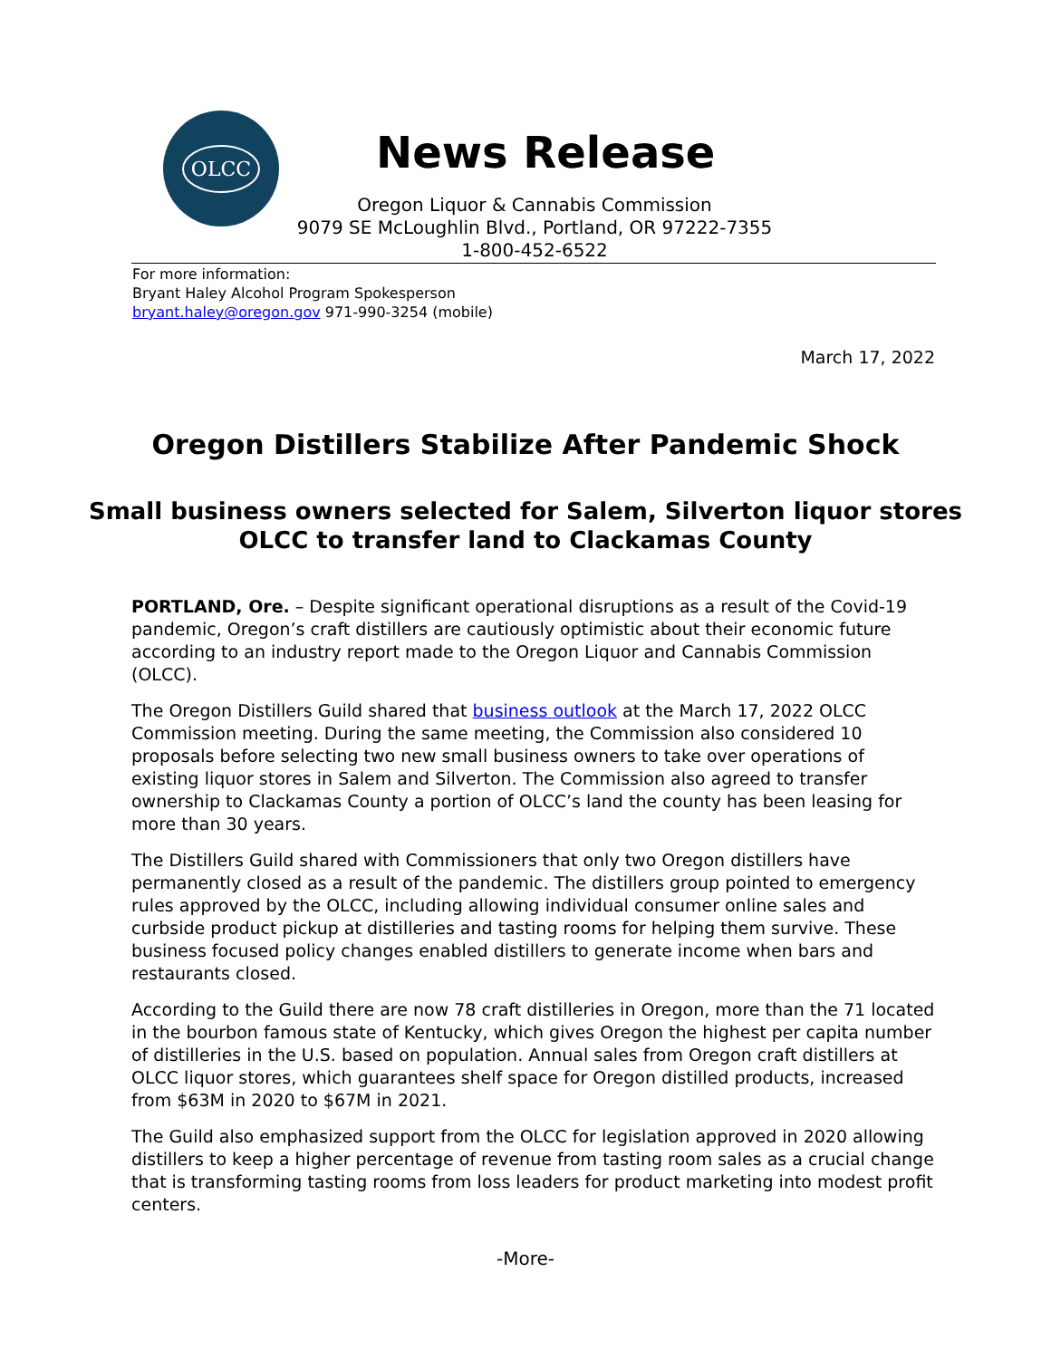OLCC
News Release
Oregon Liquor & Cannabis Commission
9079 SE McLoughlin Blvd., Portland, OR 97222-7355
1-800-452-6522
For more information:
Bryant Haley Alcohol Program Spokesperson
bryant.haley@oregon.gov 971-990-3254 (mobile)
March 17, 2022
Oregon Distillers Stabilize After Pandemic Shock
Small business owners selected for Salem, Silverton liquor stores
OLCC to transfer land to Clackamas County
PORTLAND, Ore. – Despite significant operational disruptions as a result of the Covid-19 pandemic, Oregon’s craft distillers are cautiously optimistic about their economic future according to an industry report made to the Oregon Liquor and Cannabis Commission (OLCC).
The Oregon Distillers Guild shared that business outlook at the March 17, 2022 OLCC Commission meeting. During the same meeting, the Commission also considered 10 proposals before selecting two new small business owners to take over operations of existing liquor stores in Salem and Silverton. The Commission also agreed to transfer ownership to Clackamas County a portion of OLCC’s land the county has been leasing for more than 30 years.
The Distillers Guild shared with Commissioners that only two Oregon distillers have permanently closed as a result of the pandemic. The distillers group pointed to emergency rules approved by the OLCC, including allowing individual consumer online sales and curbside product pickup at distilleries and tasting rooms for helping them survive. These business focused policy changes enabled distillers to generate income when bars and restaurants closed.
According to the Guild there are now 78 craft distilleries in Oregon, more than the 71 located in the bourbon famous state of Kentucky, which gives Oregon the highest per capita number of distilleries in the U.S. based on population. Annual sales from Oregon craft distillers at OLCC liquor stores, which guarantees shelf space for Oregon distilled products, increased from $63M in 2020 to $67M in 2021.
The Guild also emphasized support from the OLCC for legislation approved in 2020 allowing distillers to keep a higher percentage of revenue from tasting room sales as a crucial change that is transforming tasting rooms from loss leaders for product marketing into modest profit centers.
-More-